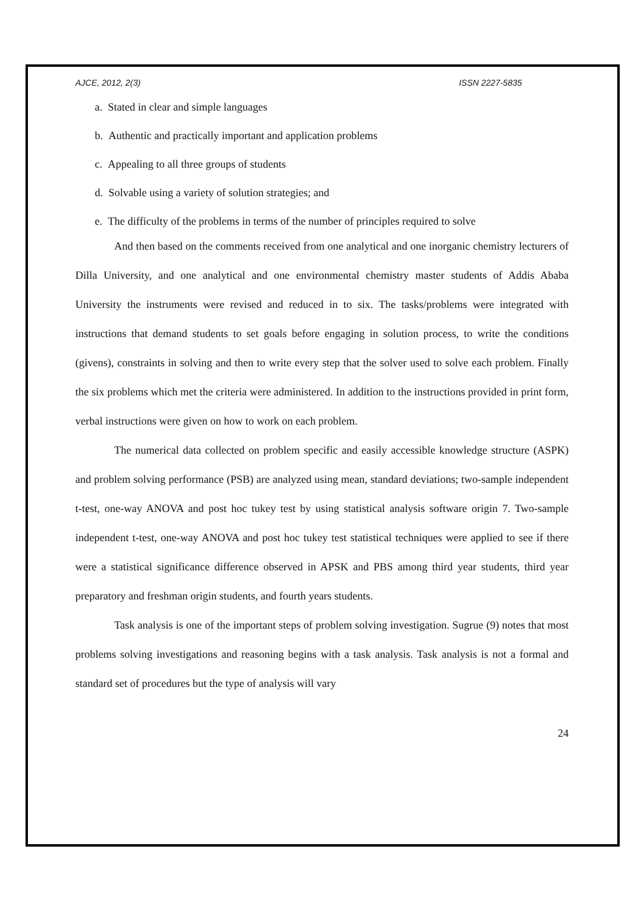AJCE, 2012, 2(3) ISSN 2227-5835
a. Stated in clear and simple languages
b. Authentic and practically important and application problems
c. Appealing to all three groups of students
d. Solvable using a variety of solution strategies; and
e. The difficulty of the problems in terms of the number of principles required to solve
And then based on the comments received from one analytical and one inorganic chemistry lecturers of Dilla University, and one analytical and one environmental chemistry master students of Addis Ababa University the instruments were revised and reduced in to six. The tasks/problems were integrated with instructions that demand students to set goals before engaging in solution process, to write the conditions (givens), constraints in solving and then to write every step that the solver used to solve each problem. Finally the six problems which met the criteria were administered. In addition to the instructions provided in print form, verbal instructions were given on how to work on each problem.
The numerical data collected on problem specific and easily accessible knowledge structure (ASPK) and problem solving performance (PSB) are analyzed using mean, standard deviations; two-sample independent t-test, one-way ANOVA and post hoc tukey test by using statistical analysis software origin 7. Two-sample independent t-test, one-way ANOVA and post hoc tukey test statistical techniques were applied to see if there were a statistical significance difference observed in APSK and PBS among third year students, third year preparatory and freshman origin students, and fourth years students.
Task analysis is one of the important steps of problem solving investigation. Sugrue (9) notes that most problems solving investigations and reasoning begins with a task analysis. Task analysis is not a formal and standard set of procedures but the type of analysis will vary
24